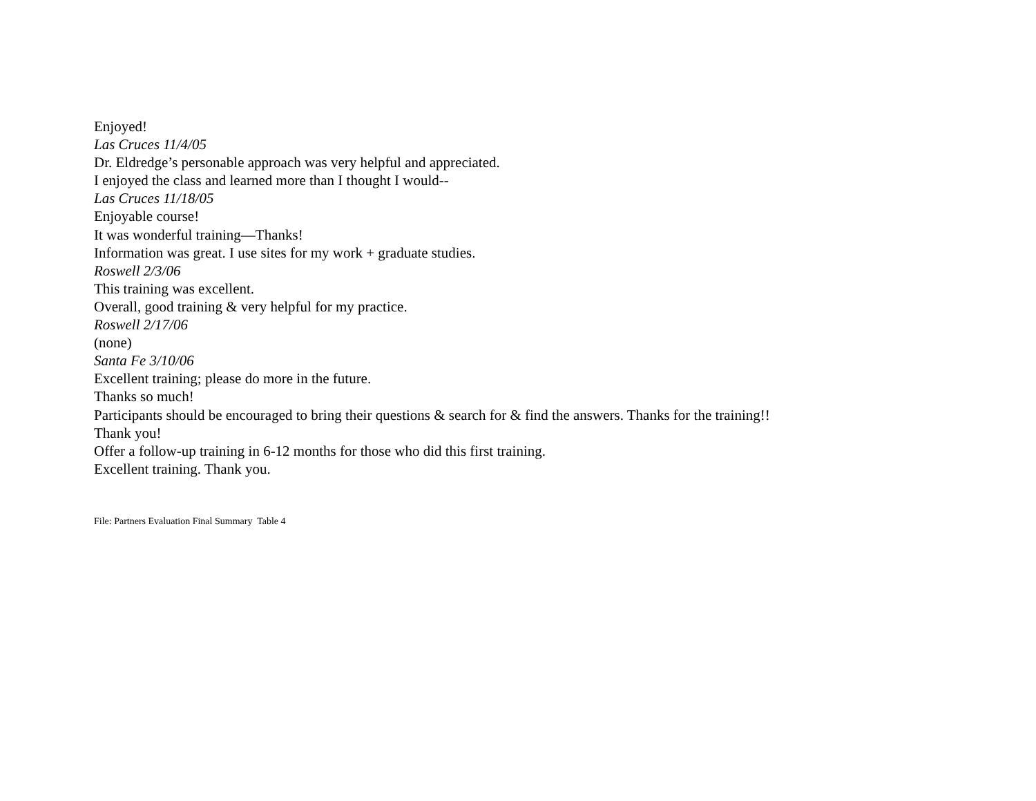Enjoyed!
Las Cruces 11/4/05
Dr. Eldredge’s personable approach was very helpful and appreciated.
I enjoyed the class and learned more than I thought I would--
Las Cruces 11/18/05
Enjoyable course!
It was wonderful training—Thanks!
Information was great. I use sites for my work + graduate studies.
Roswell 2/3/06
This training was excellent.
Overall, good training & very helpful for my practice.
Roswell 2/17/06
(none)
Santa Fe 3/10/06
Excellent training; please do more in the future.
Thanks so much!
Participants should be encouraged to bring their questions & search for & find the answers. Thanks for the training!!
Thank you!
Offer a follow-up training in 6-12 months for those who did this first training.
Excellent training. Thank you.
File: Partners Evaluation Final Summary Table 4